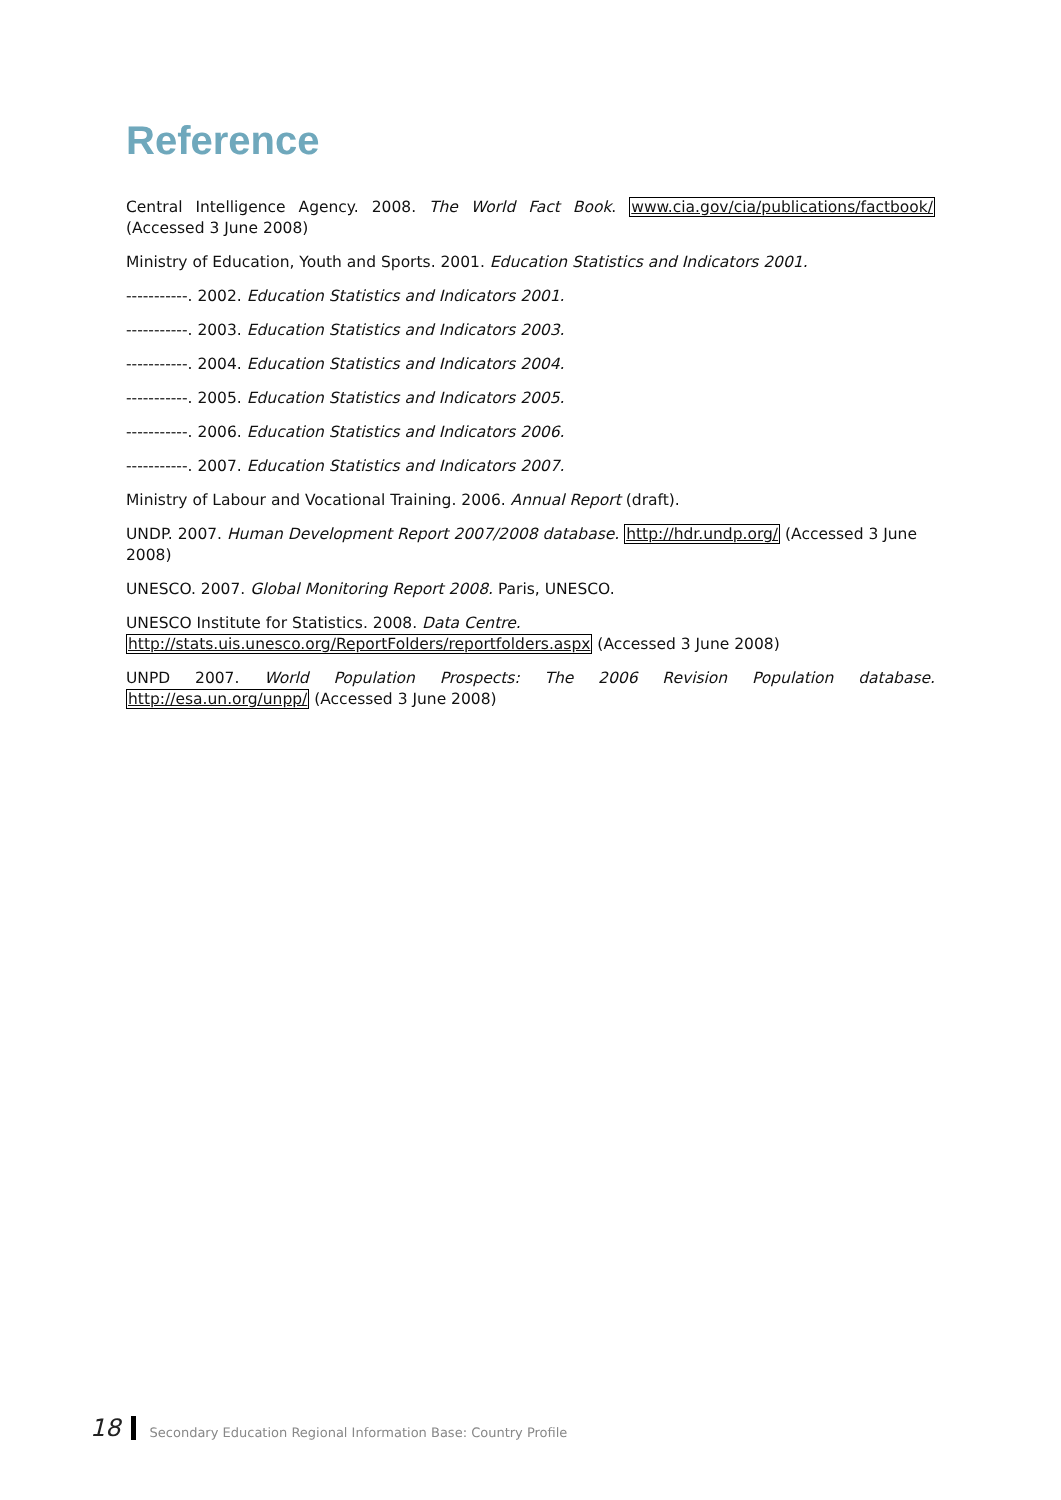Reference
Central Intelligence Agency. 2008. The World Fact Book. www.cia.gov/cia/publications/factbook/ (Accessed 3 June 2008)
Ministry of Education, Youth and Sports. 2001. Education Statistics and Indicators 2001.
-----------. 2002. Education Statistics and Indicators 2001.
-----------. 2003. Education Statistics and Indicators 2003.
-----------. 2004. Education Statistics and Indicators 2004.
-----------. 2005. Education Statistics and Indicators 2005.
-----------. 2006. Education Statistics and Indicators 2006.
-----------. 2007. Education Statistics and Indicators 2007.
Ministry of Labour and Vocational Training. 2006. Annual Report (draft).
UNDP. 2007. Human Development Report 2007/2008 database. http://hdr.undp.org/ (Accessed 3 June 2008)
UNESCO. 2007. Global Monitoring Report 2008. Paris, UNESCO.
UNESCO Institute for Statistics. 2008. Data Centre. http://stats.uis.unesco.org/ReportFolders/reportfolders.aspx (Accessed 3 June 2008)
UNPD 2007. World Population Prospects: The 2006 Revision Population database. http://esa.un.org/unpp/ (Accessed 3 June 2008)
18 Secondary Education Regional Information Base: Country Profile